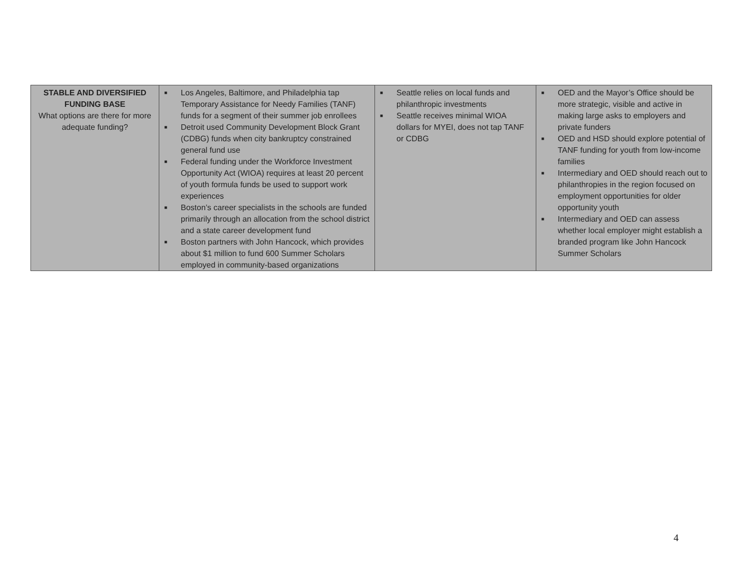| STABLE AND DIVERSIFIED FUNDING BASE What options are there for more adequate funding? | ■ Los Angeles, Baltimore, and Philadelphia tap Temporary Assistance for Needy Families (TANF) funds for a segment of their summer job enrollees ■ Detroit used Community Development Block Grant (CDBG) funds when city bankruptcy constrained general fund use ■ Federal funding under the Workforce Investment Opportunity Act (WIOA) requires at least 20 percent of youth formula funds be used to support work experiences ■ Boston’s career specialists in the schools are funded primarily through an allocation from the school district and a state career development fund ■ Boston partners with John Hancock, which provides about $1 million to fund 600 Summer Scholars employed in community-based organizations | ■ Seattle relies on local funds and philanthropic investments ■ Seattle receives minimal WIOA dollars for MYEI, does not tap TANF or CDBG | ■ OED and the Mayor’s Office should be more strategic, visible and active in making large asks to employers and private funders ■ OED and HSD should explore potential of TANF funding for youth from low-income families ■ Intermediary and OED should reach out to philanthropies in the region focused on employment opportunities for older opportunity youth ■ Intermediary and OED can assess whether local employer might establish a branded program like John Hancock Summer Scholars |
4